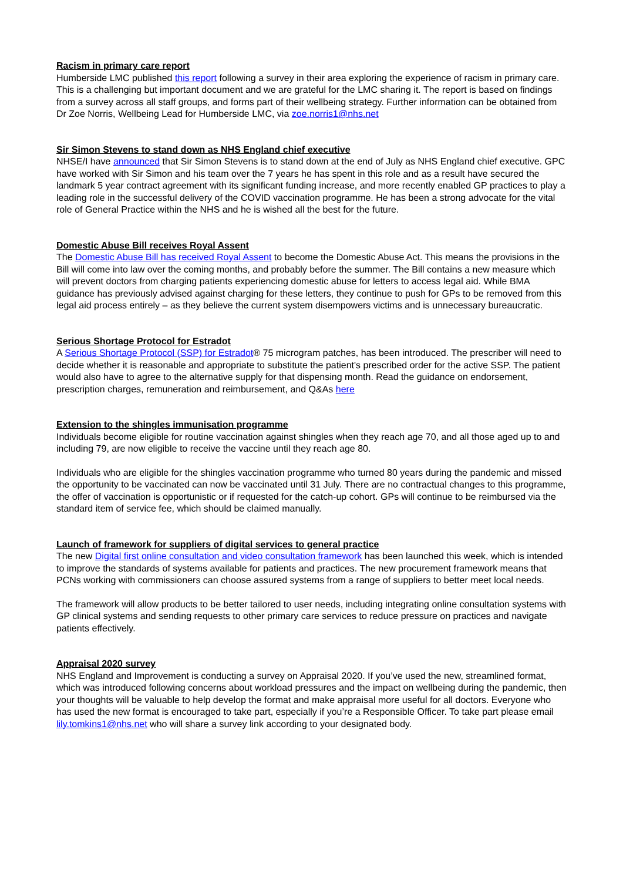Racism in primary care report
Humberside LMC published this report following a survey in their area exploring the experience of racism in primary care. This is a challenging but important document and we are grateful for the LMC sharing it. The report is based on findings from a survey across all staff groups, and forms part of their wellbeing strategy. Further information can be obtained from Dr Zoe Norris, Wellbeing Lead for Humberside LMC, via zoe.norris1@nhs.net
Sir Simon Stevens to stand down as NHS England chief executive
NHSE/I have announced that Sir Simon Stevens is to stand down at the end of July as NHS England chief executive. GPC have worked with Sir Simon and his team over the 7 years he has spent in this role and as a result have secured the landmark 5 year contract agreement with its significant funding increase, and more recently enabled GP practices to play a leading role in the successful delivery of the COVID vaccination programme. He has been a strong advocate for the vital role of General Practice within the NHS and he is wished all the best for the future.
Domestic Abuse Bill receives Royal Assent
The Domestic Abuse Bill has received Royal Assent to become the Domestic Abuse Act. This means the provisions in the Bill will come into law over the coming months, and probably before the summer. The Bill contains a new measure which will prevent doctors from charging patients experiencing domestic abuse for letters to access legal aid. While BMA guidance has previously advised against charging for these letters, they continue to push for GPs to be removed from this legal aid process entirely – as they believe the current system disempowers victims and is unnecessary bureaucratic.
Serious Shortage Protocol for Estradot
A Serious Shortage Protocol (SSP) for Estradot® 75 microgram patches, has been introduced. The prescriber will need to decide whether it is reasonable and appropriate to substitute the patient's prescribed order for the active SSP. The patient would also have to agree to the alternative supply for that dispensing month. Read the guidance on endorsement, prescription charges, remuneration and reimbursement, and Q&As here
Extension to the shingles immunisation programme
Individuals become eligible for routine vaccination against shingles when they reach age 70, and all those aged up to and including 79, are now eligible to receive the vaccine until they reach age 80.
Individuals who are eligible for the shingles vaccination programme who turned 80 years during the pandemic and missed the opportunity to be vaccinated can now be vaccinated until 31 July. There are no contractual changes to this programme, the offer of vaccination is opportunistic or if requested for the catch-up cohort. GPs will continue to be reimbursed via the standard item of service fee, which should be claimed manually.
Launch of framework for suppliers of digital services to general practice
The new Digital first online consultation and video consultation framework has been launched this week, which is intended to improve the standards of systems available for patients and practices. The new procurement framework means that PCNs working with commissioners can choose assured systems from a range of suppliers to better meet local needs.
The framework will allow products to be better tailored to user needs, including integrating online consultation systems with GP clinical systems and sending requests to other primary care services to reduce pressure on practices and navigate patients effectively.
Appraisal 2020 survey
NHS England and Improvement is conducting a survey on Appraisal 2020. If you’ve used the new, streamlined format, which was introduced following concerns about workload pressures and the impact on wellbeing during the pandemic, then your thoughts will be valuable to help develop the format and make appraisal more useful for all doctors. Everyone who has used the new format is encouraged to take part, especially if you’re a Responsible Officer. To take part please email lily.tomkins1@nhs.net who will share a survey link according to your designated body.